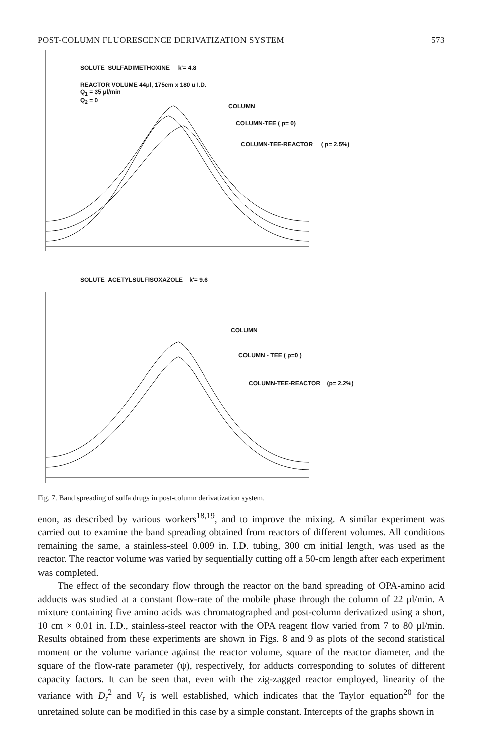POST-COLUMN FLUORESCENCE DERIVATIZATION SYSTEM 573
SOLUTE SULFADIMETHOXINE k'= 4.8
REACTOR VOLUME 44μl, 175cm x 180 u I.D.
Q<sub>1</sub> = 35 μl/min
Q<sub>2</sub> = 0
COLUMN
COLUMN-TEE ( p= 0)
COLUMN-TEE-REACTOR ( p= 2.5%)
SOLUTE ACETYLSULFISOXAZOLE k'= 9.6
COLUMN
COLUMN - TEE ( p=0 )
COLUMN-TEE-REACTOR (p= 2.2%)
Fig. 7. Band spreading of sulfa drugs in post-column derivatization system.
enon, as described by various workers<sup>18,19</sup>, and to improve the mixing. A similar experiment was carried out to examine the band spreading obtained from reactors of different volumes. All conditions remaining the same, a stainless-steel 0.009 in. I.D. tubing, 300 cm initial length, was used as the reactor. The reactor volume was varied by sequentially cutting off a 50-cm length after each experiment was completed.
The effect of the secondary flow through the reactor on the band spreading of OPA-amino acid adducts was studied at a constant flow-rate of the mobile phase through the column of 22 μl/min. A mixture containing five amino acids was chromatographed and post-column derivatized using a short, 10 cm × 0.01 in. I.D., stainless-steel reactor with the OPA reagent flow varied from 7 to 80 μl/min. Results obtained from these experiments are shown in Figs. 8 and 9 as plots of the second statistical moment or the volume variance against the reactor volume, square of the reactor diameter, and the square of the flow-rate parameter (ψ), respectively, for adducts corresponding to solutes of different capacity factors. It can be seen that, even with the zig-zagged reactor employed, linearity of the variance with D<sub>r</sub><sup>2</sup> and V<sub>r</sub> is well established, which indicates that the Taylor equation<sup>20</sup> for the unretained solute can be modified in this case by a simple constant. Intercepts of the graphs shown in